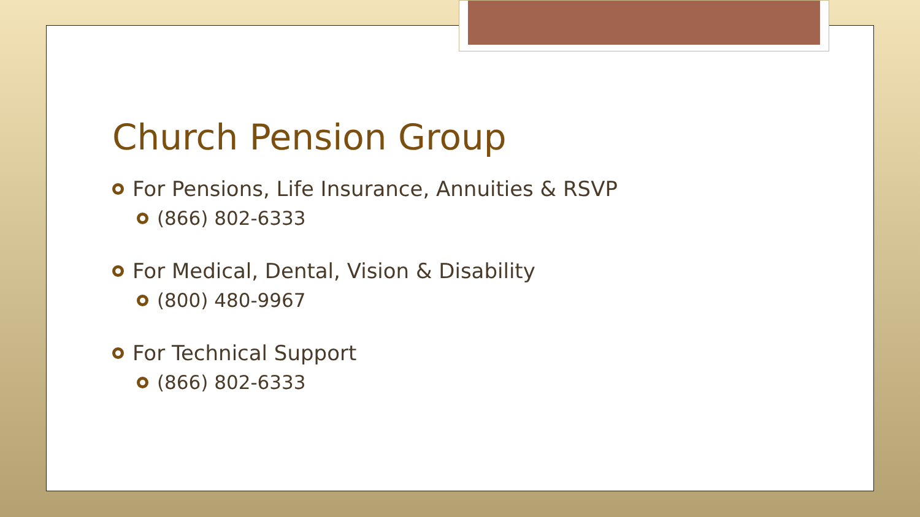Church Pension Group
For Pensions, Life Insurance, Annuities & RSVP
(866) 802-6333
For Medical, Dental, Vision & Disability
(800) 480-9967
For Technical Support
(866) 802-6333